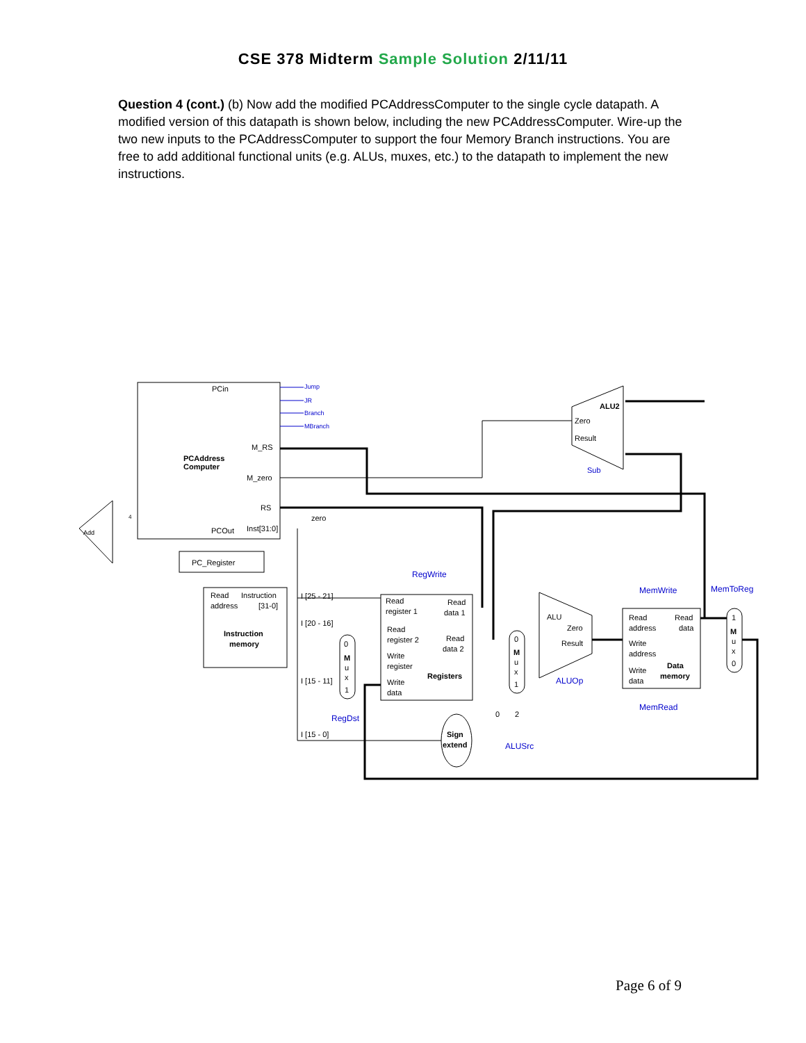CSE 378 Midterm Sample Solution 2/11/11
Question 4 (cont.) (b) Now add the modified PCAddressComputer to the single cycle datapath. A modified version of this datapath is shown below, including the new PCAddressComputer. Wire-up the two new inputs to the PCAddressComputer to support the four Memory Branch instructions. You are free to add additional functional units (e.g. ALUs, muxes, etc.) to the datapath to implement the new instructions.
PCin
PCAddress
Computer
M_RS
M_zero
RS
PCOut
Inst[31:0]
zero
Add
4
PC_Register
Read
Instruction
address
[31-0]
Instruction
memory
I [25 - 21]
I [20 - 16]
I [15 - 11]
I [15 - 0]
0
M
u
x
1
Read
Read
register 1
data 1
Read
Read
register 2
data 2
Write
register
Registers
Write
data
Sign
extend
0
M
u
x
1
2
0
ALU
Zero
Result
ALU2
Zero
Result
Read
Read
address
data
Write
address
Data
memory
Write
data
1
M
u
x
0
Jump
JR
Branch
MBranch
Sub
RegWrite
RegDst
ALUSrc
ALUOp
MemWrite
MemToReg
MemRead
Page 6 of 9